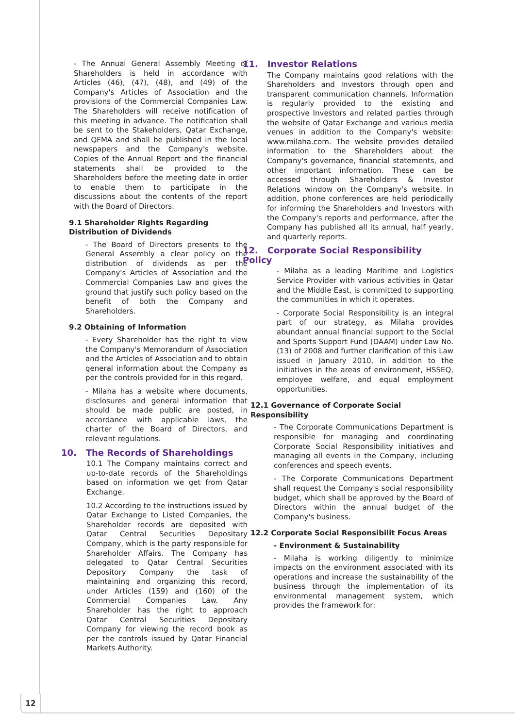- The Annual General Assembly Meeting of Shareholders is held in accordance with Articles (46), (47), (48), and (49) of the Company's Articles of Association and the provisions of the Commercial Companies Law. The Shareholders will receive notification of this meeting in advance. The notification shall be sent to the Stakeholders, Qatar Exchange, and QFMA and shall be published in the local newspapers and the Company's website. Copies of the Annual Report and the financial statements shall be provided to the Shareholders before the meeting date in order to enable them to participate in the discussions about the contents of the report with the Board of Directors.
9.1 Shareholder Rights Regarding Distribution of Dividends
- The Board of Directors presents to the General Assembly a clear policy on the distribution of dividends as per the Company's Articles of Association and the Commercial Companies Law and gives the ground that justify such policy based on the benefit of both the Company and Shareholders.
9.2 Obtaining of Information
- Every Shareholder has the right to view the Company's Memorandum of Association and the Articles of Association and to obtain general information about the Company as per the controls provided for in this regard.
- Milaha has a website where documents, disclosures and general information that should be made public are posted, in accordance with applicable laws, the charter of the Board of Directors, and relevant regulations.
10. The Records of Shareholdings
10.1 The Company maintains correct and up-to-date records of the Shareholdings based on information we get from Qatar Exchange.
10.2 According to the instructions issued by Qatar Exchange to Listed Companies, the Shareholder records are deposited with Qatar Central Securities Depositary Company, which is the party responsible for Shareholder Affairs. The Company has delegated to Qatar Central Securities Depository Company the task of maintaining and organizing this record, under Articles (159) and (160) of the Commercial Companies Law. Any Shareholder has the right to approach Qatar Central Securities Depositary Company for viewing the record book as per the controls issued by Qatar Financial Markets Authority.
11. Investor Relations
The Company maintains good relations with the Shareholders and Investors through open and transparent communication channels. Information is regularly provided to the existing and prospective Investors and related parties through the website of Qatar Exchange and various media venues in addition to the Company's website: www.milaha.com. The website provides detailed information to the Shareholders about the Company's governance, financial statements, and other important information. These can be accessed through Shareholders & Investor Relations window on the Company's website. In addition, phone conferences are held periodically for informing the Shareholders and Investors with the Company's reports and performance, after the Company has published all its annual, half yearly, and quarterly reports.
12. Corporate Social Responsibility Policy
- Milaha as a leading Maritime and Logistics Service Provider with various activities in Qatar and the Middle East, is committed to supporting the communities in which it operates.
- Corporate Social Responsibility is an integral part of our strategy, as Milaha provides abundant annual financial support to the Social and Sports Support Fund (DAAM) under Law No. (13) of 2008 and further clarification of this Law issued in January 2010, in addition to the initiatives in the areas of environment, HSSEQ, employee welfare, and equal employment opportunities.
12.1 Governance of Corporate Social Responsibility
- The Corporate Communications Department is responsible for managing and coordinating Corporate Social Responsibility initiatives and managing all events in the Company, including conferences and speech events.
- The Corporate Communications Department shall request the Company's social responsibility budget, which shall be approved by the Board of Directors within the annual budget of the Company's business.
12.2 Corporate Social Responsibilit Focus Areas
- Environment & Sustainability
- Milaha is working diligently to minimize impacts on the environment associated with its operations and increase the sustainability of the business through the implementation of its environmental management system, which provides the framework for:
12